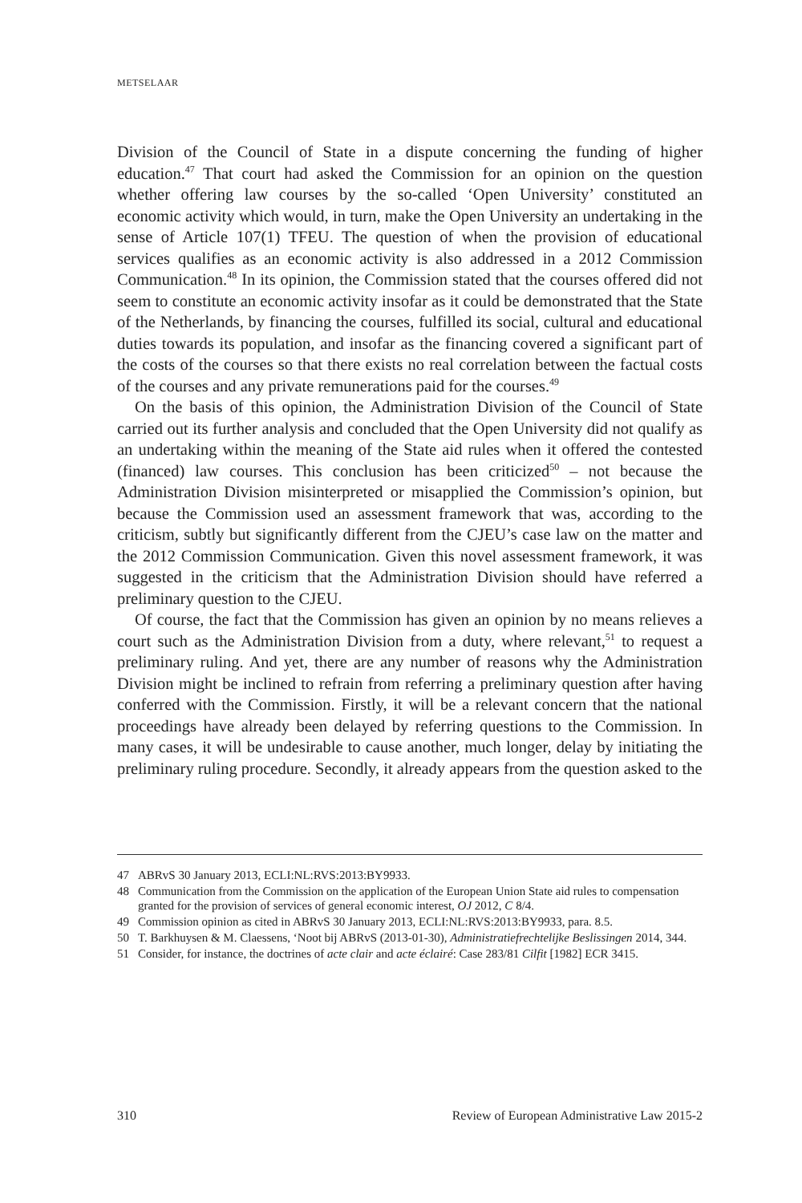METSELAAR
Division of the Council of State in a dispute concerning the funding of higher education.<sup>47</sup> That court had asked the Commission for an opinion on the question whether offering law courses by the so-called ‘Open University’ constituted an economic activity which would, in turn, make the Open University an undertaking in the sense of Article 107(1) TFEU. The question of when the provision of educational services qualifies as an economic activity is also addressed in a 2012 Commission Communication.<sup>48</sup> In its opinion, the Commission stated that the courses offered did not seem to constitute an economic activity insofar as it could be demonstrated that the State of the Netherlands, by financing the courses, fulfilled its social, cultural and educational duties towards its population, and insofar as the financing covered a significant part of the costs of the courses so that there exists no real correlation between the factual costs of the courses and any private remunerations paid for the courses.<sup>49</sup>
On the basis of this opinion, the Administration Division of the Council of State carried out its further analysis and concluded that the Open University did not qualify as an undertaking within the meaning of the State aid rules when it offered the contested (financed) law courses. This conclusion has been criticized<sup>50</sup> – not because the Administration Division misinterpreted or misapplied the Commission’s opinion, but because the Commission used an assessment framework that was, according to the criticism, subtly but significantly different from the CJEU’s case law on the matter and the 2012 Commission Communication. Given this novel assessment framework, it was suggested in the criticism that the Administration Division should have referred a preliminary question to the CJEU.
Of course, the fact that the Commission has given an opinion by no means relieves a court such as the Administration Division from a duty, where relevant,<sup>51</sup> to request a preliminary ruling. And yet, there are any number of reasons why the Administration Division might be inclined to refrain from referring a preliminary question after having conferred with the Commission. Firstly, it will be a relevant concern that the national proceedings have already been delayed by referring questions to the Commission. In many cases, it will be undesirable to cause another, much longer, delay by initiating the preliminary ruling procedure. Secondly, it already appears from the question asked to the
47 ABRvS 30 January 2013, ECLI:NL:RVS:2013:BY9933.
48 Communication from the Commission on the application of the European Union State aid rules to compensation granted for the provision of services of general economic interest, OJ 2012, C 8/4.
49 Commission opinion as cited in ABRvS 30 January 2013, ECLI:NL:RVS:2013:BY9933, para. 8.5.
50 T. Barkhuysen & M. Claessens, ‘Noot bij ABRvS (2013-01-30), Administratiefrechtelijke Beslissingen 2014, 344.
51 Consider, for instance, the doctrines of acte clair and acte éclairé: Case 283/81 Cilfit [1982] ECR 3415.
310 Review of European Administrative Law 2015-2